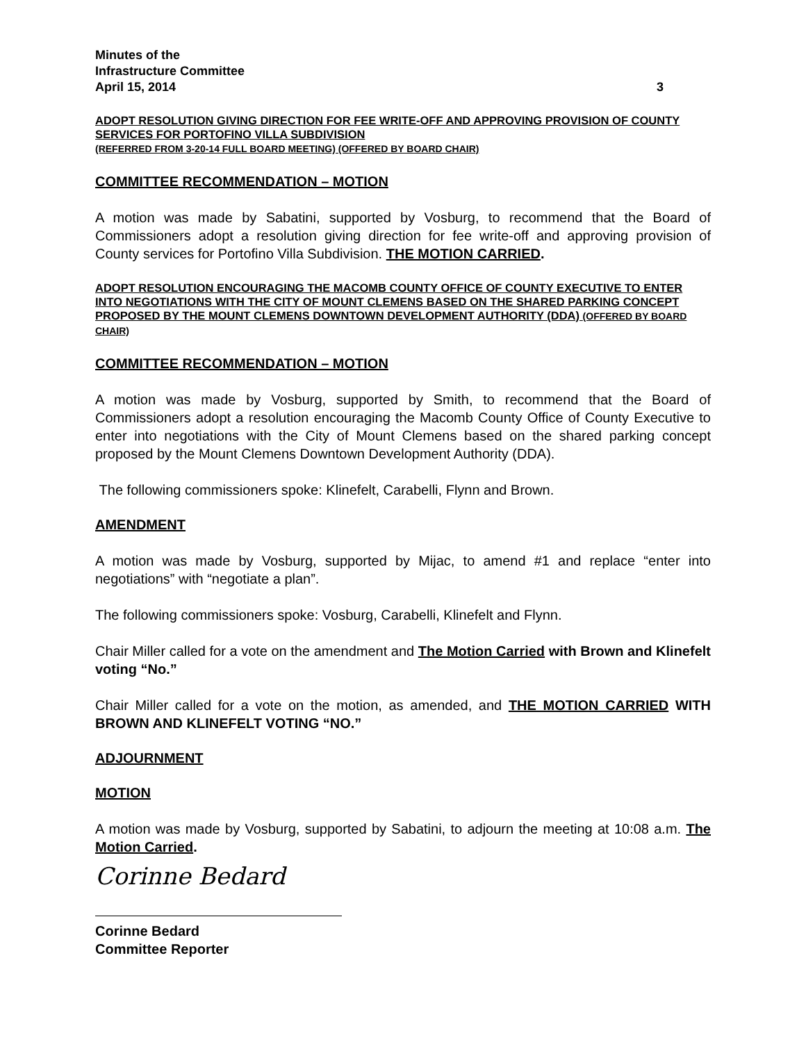Minutes of the
Infrastructure Committee
April 15, 2014 3
ADOPT RESOLUTION GIVING DIRECTION FOR FEE WRITE-OFF AND APPROVING PROVISION OF COUNTY SERVICES FOR PORTOFINO VILLA SUBDIVISION
(REFERRED FROM 3-20-14 FULL BOARD MEETING) (OFFERED BY BOARD CHAIR)
COMMITTEE RECOMMENDATION – MOTION
A motion was made by Sabatini, supported by Vosburg, to recommend that the Board of Commissioners adopt a resolution giving direction for fee write-off and approving provision of County services for Portofino Villa Subdivision. THE MOTION CARRIED.
ADOPT RESOLUTION ENCOURAGING THE MACOMB COUNTY OFFICE OF COUNTY EXECUTIVE TO ENTER INTO NEGOTIATIONS WITH THE CITY OF MOUNT CLEMENS BASED ON THE SHARED PARKING CONCEPT PROPOSED BY THE MOUNT CLEMENS DOWNTOWN DEVELOPMENT AUTHORITY (DDA) (OFFERED BY BOARD CHAIR)
COMMITTEE RECOMMENDATION – MOTION
A motion was made by Vosburg, supported by Smith, to recommend that the Board of Commissioners adopt a resolution encouraging the Macomb County Office of County Executive to enter into negotiations with the City of Mount Clemens based on the shared parking concept proposed by the Mount Clemens Downtown Development Authority (DDA).
The following commissioners spoke: Klinefelt, Carabelli, Flynn and Brown.
AMENDMENT
A motion was made by Vosburg, supported by Mijac, to amend #1 and replace “enter into negotiations” with “negotiate a plan”.
The following commissioners spoke: Vosburg, Carabelli, Klinefelt and Flynn.
Chair Miller called for a vote on the amendment and The Motion Carried with Brown and Klinefelt voting “No.”
Chair Miller called for a vote on the motion, as amended, and THE MOTION CARRIED WITH BROWN AND KLINEFELT VOTING “NO.”
ADJOURNMENT
MOTION
A motion was made by Vosburg, supported by Sabatini, to adjourn the meeting at 10:08 a.m. The Motion Carried.
Corinne Bedard
Corinne Bedard
Committee Reporter